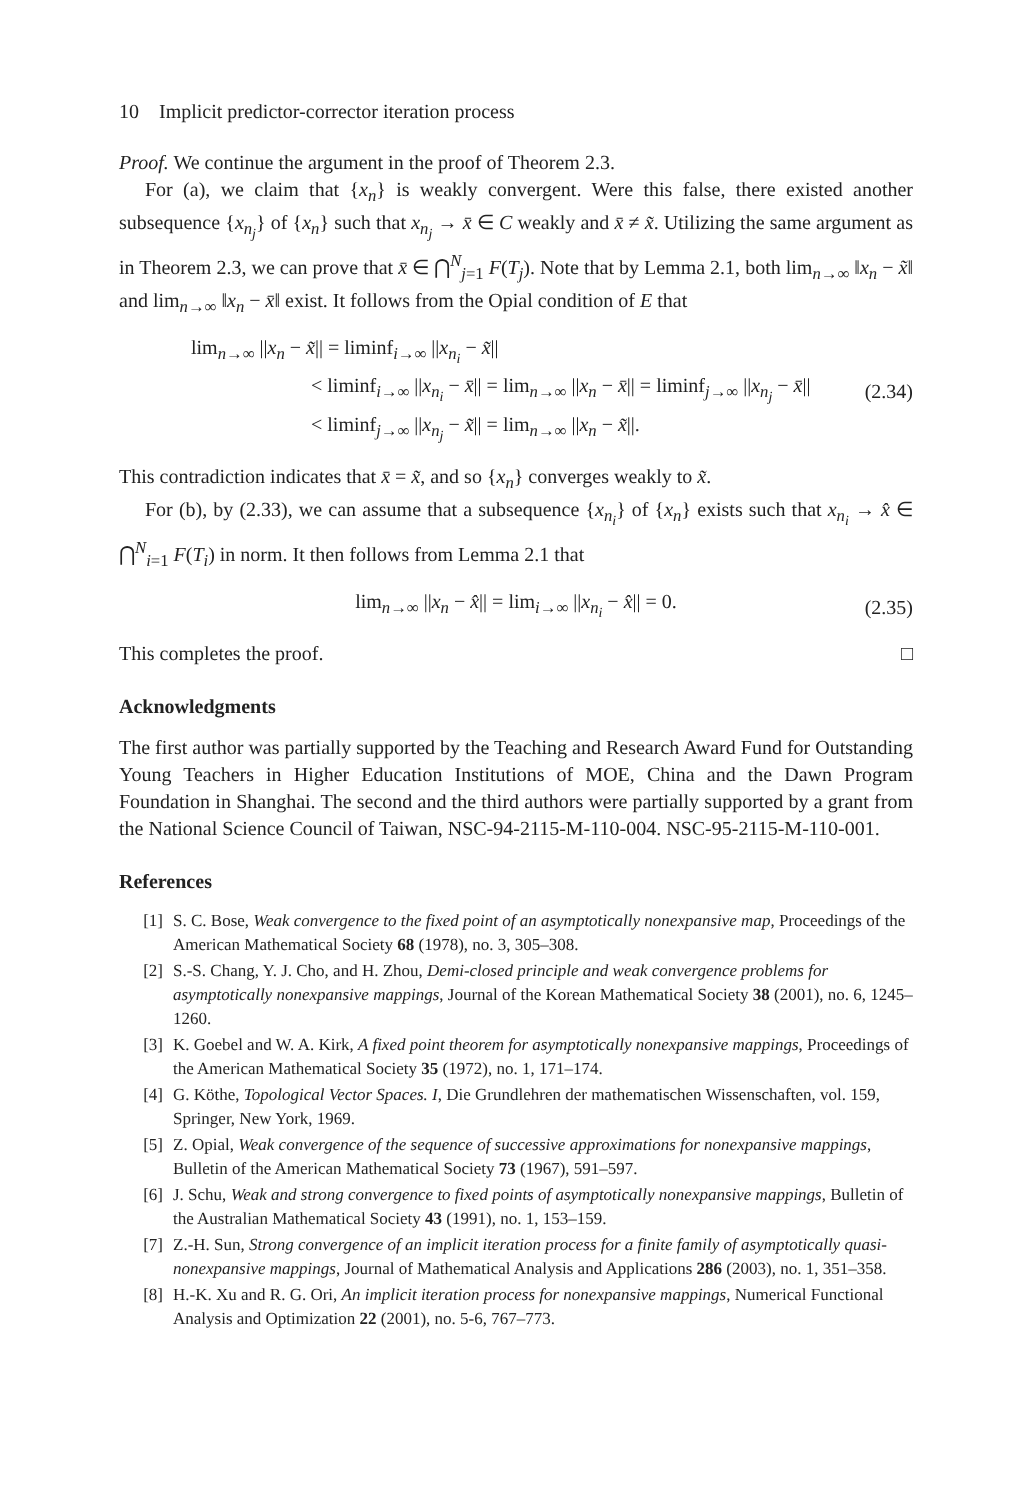10 Implicit predictor-corrector iteration process
Proof. We continue the argument in the proof of Theorem 2.3.
For (a), we claim that {x<sub>n</sub>} is weakly convergent. Were this false, there existed another subsequence {x<sub>n<sub>j</sub></sub>} of {x<sub>n</sub>} such that x<sub>n<sub>j</sub></sub> → x̄ ∈ C weakly and x̄ ≠ x̃. Utilizing the same argument as in Theorem 2.3, we can prove that x̄ ∈ ⋂<sup>N</sup><sub>j=1</sub> F(T<sub>j</sub>). Note that by Lemma 2.1, both lim<sub>n→∞</sub> ‖x<sub>n</sub> − x̃‖ and lim<sub>n→∞</sub> ‖x<sub>n</sub> − x̄‖ exist. It follows from the Opial condition of E that
lim<sub>n→∞</sub> ||x<sub>n</sub> − x̃|| = liminf<sub>i→∞</sub> ||x<sub>n<sub>i</sub></sub> − x̃||
< liminf<sub>i→∞</sub> ||x<sub>n<sub>i</sub></sub> − x̄|| = lim<sub>n→∞</sub> ||x<sub>n</sub> − x̄|| = liminf<sub>j→∞</sub> ||x<sub>n<sub>j</sub></sub> − x̄||
< liminf<sub>j→∞</sub> ||x<sub>n<sub>j</sub></sub> − x̃|| = lim<sub>n→∞</sub> ||x<sub>n</sub> − x̃||.
(2.34)
This contradiction indicates that x̄ = x̃, and so {x<sub>n</sub>} converges weakly to x̃.
For (b), by (2.33), we can assume that a subsequence {x<sub>n<sub>i</sub></sub>} of {x<sub>n</sub>} exists such that x<sub>n<sub>i</sub></sub> → x̂ ∈ ⋂<sup>N</sup><sub>i=1</sub> F(T<sub>i</sub>) in norm. It then follows from Lemma 2.1 that
lim<sub>n→∞</sub> ||x<sub>n</sub> − x̂|| = lim<sub>i→∞</sub> ||x<sub>n<sub>i</sub></sub> − x̂|| = 0.
(2.35)
This completes the proof. □
Acknowledgments
The first author was partially supported by the Teaching and Research Award Fund for Outstanding Young Teachers in Higher Education Institutions of MOE, China and the Dawn Program Foundation in Shanghai. The second and the third authors were partially supported by a grant from the National Science Council of Taiwan, NSC-94-2115-M-110-004. NSC-95-2115-M-110-001.
References
[1] S. C. Bose, Weak convergence to the fixed point of an asymptotically nonexpansive map, Proceedings of the American Mathematical Society 68 (1978), no. 3, 305–308.
[2] S.-S. Chang, Y. J. Cho, and H. Zhou, Demi-closed principle and weak convergence problems for asymptotically nonexpansive mappings, Journal of the Korean Mathematical Society 38 (2001), no. 6, 1245–1260.
[3] K. Goebel and W. A. Kirk, A fixed point theorem for asymptotically nonexpansive mappings, Proceedings of the American Mathematical Society 35 (1972), no. 1, 171–174.
[4] G. Köthe, Topological Vector Spaces. I, Die Grundlehren der mathematischen Wissenschaften, vol. 159, Springer, New York, 1969.
[5] Z. Opial, Weak convergence of the sequence of successive approximations for nonexpansive mappings, Bulletin of the American Mathematical Society 73 (1967), 591–597.
[6] J. Schu, Weak and strong convergence to fixed points of asymptotically nonexpansive mappings, Bulletin of the Australian Mathematical Society 43 (1991), no. 1, 153–159.
[7] Z.-H. Sun, Strong convergence of an implicit iteration process for a finite family of asymptotically quasi-nonexpansive mappings, Journal of Mathematical Analysis and Applications 286 (2003), no. 1, 351–358.
[8] H.-K. Xu and R. G. Ori, An implicit iteration process for nonexpansive mappings, Numerical Functional Analysis and Optimization 22 (2001), no. 5-6, 767–773.